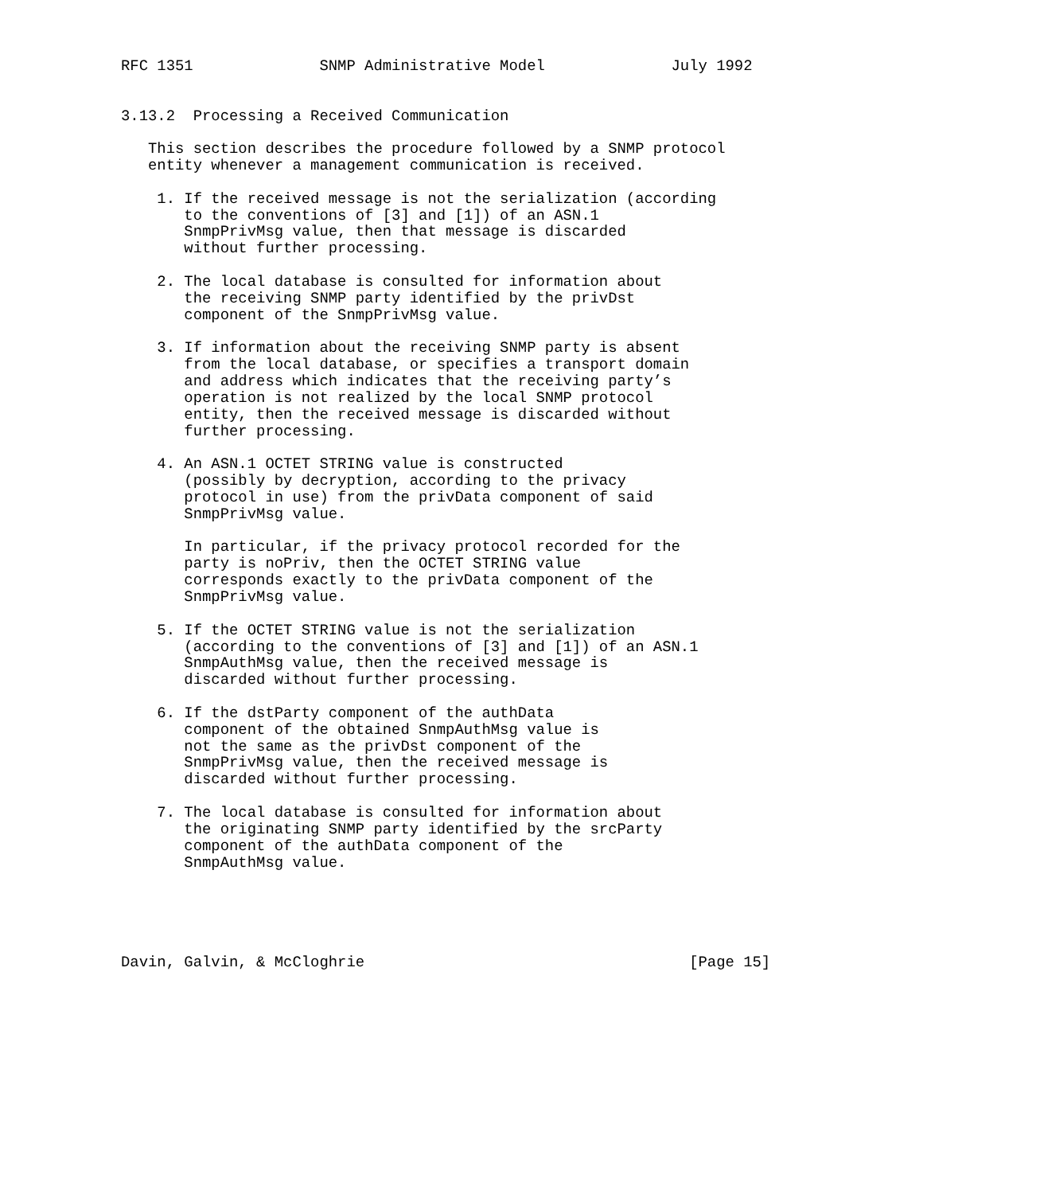RFC 1351              SNMP Administrative Model              July 1992


3.13.2  Processing a Received Communication

   This section describes the procedure followed by a SNMP protocol
   entity whenever a management communication is received.

    1. If the received message is not the serialization (according
       to the conventions of [3] and [1]) of an ASN.1
       SnmpPrivMsg value, then that message is discarded
       without further processing.

    2. The local database is consulted for information about
       the receiving SNMP party identified by the privDst
       component of the SnmpPrivMsg value.

    3. If information about the receiving SNMP party is absent
       from the local database, or specifies a transport domain
       and address which indicates that the receiving party’s
       operation is not realized by the local SNMP protocol
       entity, then the received message is discarded without
       further processing.

    4. An ASN.1 OCTET STRING value is constructed
       (possibly by decryption, according to the privacy
       protocol in use) from the privData component of said
       SnmpPrivMsg value.

       In particular, if the privacy protocol recorded for the
       party is noPriv, then the OCTET STRING value
       corresponds exactly to the privData component of the
       SnmpPrivMsg value.

    5. If the OCTET STRING value is not the serialization
       (according to the conventions of [3] and [1]) of an ASN.1
       SnmpAuthMsg value, then the received message is
       discarded without further processing.

    6. If the dstParty component of the authData
       component of the obtained SnmpAuthMsg value is
       not the same as the privDst component of the
       SnmpPrivMsg value, then the received message is
       discarded without further processing.

    7. The local database is consulted for information about
       the originating SNMP party identified by the srcParty
       component of the authData component of the
       SnmpAuthMsg value.





Davin, Galvin, & McCloghrie                                    [Page 15]